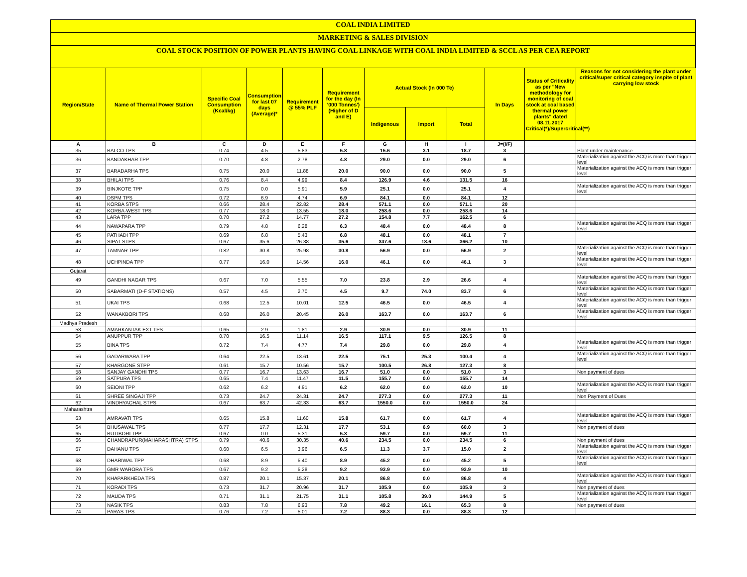COAL INDIA LIMITED
MARKETING & SALES DIVISION
COAL STOCK POSITION OF POWER PLANTS HAVING COAL LINKAGE WITH COAL INDIA LIMITED & SCCL AS PER CEA REPORT
| Region/State | Name of Thermal Power Station | Specific Coal Consumption (Kcal/kg) | Consumption for last 07 days (Average)* | Requirement @ 55% PLF | Requirement for the day (In '000 Tonnes') (Higher of D and E) | Actual Stock (In 000 Te) | | | In Days | Status of Criticality as per "New methodology for monitoring of coal stock at coal based thermal power plants" dated 08.11.2017 Critical(*)/Supercritical(**) | Reasons for not considering the plant under critical/super critical category inspite of plant carrying low stock |
| --- | --- | --- | --- | --- | --- | --- | --- | --- | --- | --- | --- |
| | | | | | | Indigenous | Import | Total | | | |
| A | B | C | D | E | F | G | H | I | J=(I/F) | | |
| 35 | BALCO TPS | 0.74 | 4.5 | 5.83 | 5.8 | 15.6 | 3.1 | 18.7 | 3 | | Plant under maintenance |
| 36 | BANDAKHAR TPP | 0.70 | 4.8 | 2.78 | 4.8 | 29.0 | 0.0 | 29.0 | 6 | | Materialization against the ACQ is more than trigger level |
| 37 | BARADARHA TPS | 0.75 | 20.0 | 11.88 | 20.0 | 90.0 | 0.0 | 90.0 | 5 | | Materialization against the ACQ is more than trigger level |
| 38 | BHILAI TPS | 0.76 | 8.4 | 4.99 | 8.4 | 126.9 | 4.6 | 131.5 | 16 | | |
| 39 | BINJKOTE TPP | 0.75 | 0.0 | 5.91 | 5.9 | 25.1 | 0.0 | 25.1 | 4 | | Materialization against the ACQ is more than trigger level |
| 40 | DSPM TPS | 0.72 | 6.9 | 4.74 | 6.9 | 84.1 | 0.0 | 84.1 | 12 | | |
| 41 | KORBA STPS | 0.66 | 28.4 | 22.82 | 28.4 | 571.1 | 0.0 | 571.1 | 20 | | |
| 42 | KORBA-WEST TPS | 0.77 | 18.0 | 13.55 | 18.0 | 258.6 | 0.0 | 258.6 | 14 | | |
| 43 | LARA TPP | 0.70 | 27.2 | 14.77 | 27.2 | 154.8 | 7.7 | 162.5 | 6 | | |
| 44 | NAWAPARA TPP | 0.79 | 4.8 | 6.28 | 6.3 | 48.4 | 0.0 | 48.4 | 8 | | Materialization against the ACQ is more than trigger level |
| 45 | PATHADI TPP | 0.69 | 6.8 | 5.43 | 6.8 | 48.1 | 0.0 | 48.1 | 7 | | |
| 46 | SIPAT STPS | 0.67 | 35.6 | 26.38 | 35.6 | 347.6 | 18.6 | 366.2 | 10 | | |
| 47 | TAMNAR TPP | 0.82 | 30.8 | 25.98 | 30.8 | 56.9 | 0.0 | 56.9 | 2 | | Materialization against the ACQ is more than trigger level |
| 48 | UCHPINDA TPP | 0.77 | 16.0 | 14.56 | 16.0 | 46.1 | 0.0 | 46.1 | 3 | | Materialization against the ACQ is more than trigger level |
| Gujarat | | | | | | | | | | | |
| 49 | GANDHI NAGAR TPS | 0.67 | 7.0 | 5.55 | 7.0 | 23.8 | 2.9 | 26.6 | 4 | | Materialization against the ACQ is more than trigger level |
| 50 | SABARMATI (D-F STATIONS) | 0.57 | 4.5 | 2.70 | 4.5 | 9.7 | 74.0 | 83.7 | 6 | | Materialization against the ACQ is more than trigger level |
| 51 | UKAI TPS | 0.68 | 12.5 | 10.01 | 12.5 | 46.5 | 0.0 | 46.5 | 4 | | Materialization against the ACQ is more than trigger level |
| 52 | WANAKBORI TPS | 0.68 | 26.0 | 20.45 | 26.0 | 163.7 | 0.0 | 163.7 | 6 | | Materialization against the ACQ is more than trigger level |
| Madhya Pradesh | | | | | | | | | | | |
| 53 | AMARKANTAK EXT TPS | 0.65 | 2.9 | 1.81 | 2.9 | 30.9 | 0.0 | 30.9 | 11 | | |
| 54 | ANUPPUR TPP | 0.70 | 16.5 | 11.14 | 16.5 | 117.1 | 9.5 | 126.5 | 8 | | |
| 55 | BINA TPS | 0.72 | 7.4 | 4.77 | 7.4 | 29.8 | 0.0 | 29.8 | 4 | | Materialization against the ACQ is more than trigger level |
| 56 | GADARWARA TPP | 0.64 | 22.5 | 13.61 | 22.5 | 75.1 | 25.3 | 100.4 | 4 | | Materialization against the ACQ is more than trigger level |
| 57 | KHARGONE STPP | 0.61 | 15.7 | 10.56 | 15.7 | 100.5 | 26.8 | 127.3 | 8 | | |
| 58 | SANJAY GANDHI TPS | 0.77 | 16.7 | 13.63 | 16.7 | 51.0 | 0.0 | 51.0 | 3 | | Non payment of dues |
| 59 | SATPURA TPS | 0.65 | 7.4 | 11.47 | 11.5 | 155.7 | 0.0 | 155.7 | 14 | | |
| 60 | SEIONI TPP | 0.62 | 6.2 | 4.91 | 6.2 | 62.0 | 0.0 | 62.0 | 10 | | Materialization against the ACQ is more than trigger level |
| 61 | SHREE SINGAJI TPP | 0.73 | 24.7 | 24.31 | 24.7 | 277.3 | 0.0 | 277.3 | 11 | | Non Payment of Dues |
| 62 | VINDHYACHAL STPS | 0.67 | 63.7 | 42.33 | 63.7 | 1550.0 | 0.0 | 1550.0 | 24 | | |
| Maharashtra | | | | | | | | | | | |
| 63 | AMRAVATI TPS | 0.65 | 15.8 | 11.60 | 15.8 | 61.7 | 0.0 | 61.7 | 4 | | Materialization against the ACQ is more than trigger level |
| 64 | BHUSAWAL TPS | 0.77 | 17.7 | 12.31 | 17.7 | 53.1 | 6.9 | 60.0 | 3 | | Non payment of dues |
| 65 | BUTIBORI TPP | 0.67 | 0.0 | 5.31 | 5.3 | 59.7 | 0.0 | 59.7 | 11 | | |
| 66 | CHANDRAPUR(MAHARASHTRA) STPS | 0.79 | 40.6 | 30.35 | 40.6 | 234.5 | 0.0 | 234.5 | 6 | | Non payment of dues |
| 67 | DAHANU TPS | 0.60 | 6.5 | 3.96 | 6.5 | 11.3 | 3.7 | 15.0 | 2 | | Materialization against the ACQ is more than trigger level |
| 68 | DHARIWAL TPP | 0.68 | 8.9 | 5.40 | 8.9 | 45.2 | 0.0 | 45.2 | 5 | | Materialization against the ACQ is more than trigger level |
| 69 | GMR WARORA TPS | 0.67 | 9.2 | 5.28 | 9.2 | 93.9 | 0.0 | 93.9 | 10 | | |
| 70 | KHAPARKHEDA TPS | 0.87 | 20.1 | 15.37 | 20.1 | 86.8 | 0.0 | 86.8 | 4 | | Materialization against the ACQ is more than trigger level |
| 71 | KORADI TPS | 0.73 | 31.7 | 20.96 | 31.7 | 105.9 | 0.0 | 105.9 | 3 | | Non payment of dues |
| 72 | MAUDA TPS | 0.71 | 31.1 | 21.75 | 31.1 | 105.8 | 39.0 | 144.9 | 5 | | Materialization against the ACQ is more than trigger level |
| 73 | NASIK TPS | 0.83 | 7.8 | 6.93 | 7.8 | 49.2 | 16.1 | 65.3 | 8 | | Non payment of dues |
| 74 | PARAS TPS | 0.76 | 7.2 | 5.01 | 7.2 | 88.3 | 0.0 | 88.3 | 12 | | |